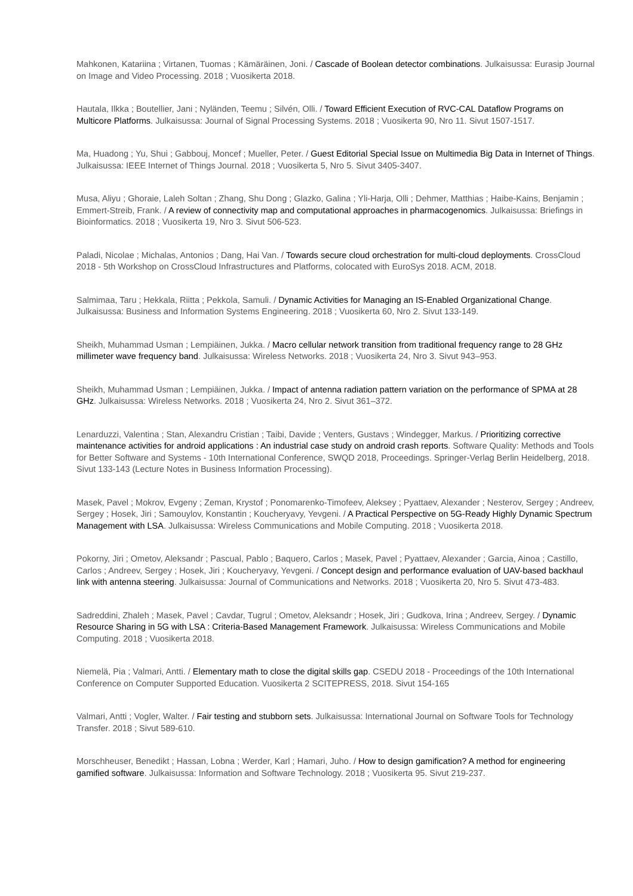Mahkonen, Katariina ; Virtanen, Tuomas ; Kämäräinen, Joni. / Cascade of Boolean detector combinations. Julkaisussa: Eurasip Journal on Image and Video Processing. 2018 ; Vuosikerta 2018.
Hautala, Ilkka ; Boutellier, Jani ; Nyländen, Teemu ; Silvén, Olli. / Toward Efficient Execution of RVC-CAL Dataflow Programs on Multicore Platforms. Julkaisussa: Journal of Signal Processing Systems. 2018 ; Vuosikerta 90, Nro 11. Sivut 1507-1517.
Ma, Huadong ; Yu, Shui ; Gabbouj, Moncef ; Mueller, Peter. / Guest Editorial Special Issue on Multimedia Big Data in Internet of Things. Julkaisussa: IEEE Internet of Things Journal. 2018 ; Vuosikerta 5, Nro 5. Sivut 3405-3407.
Musa, Aliyu ; Ghoraie, Laleh Soltan ; Zhang, Shu Dong ; Glazko, Galina ; Yli-Harja, Olli ; Dehmer, Matthias ; Haibe-Kains, Benjamin ; Emmert-Streib, Frank. / A review of connectivity map and computational approaches in pharmacogenomics. Julkaisussa: Briefings in Bioinformatics. 2018 ; Vuosikerta 19, Nro 3. Sivut 506-523.
Paladi, Nicolae ; Michalas, Antonios ; Dang, Hai Van. / Towards secure cloud orchestration for multi-cloud deployments. CrossCloud 2018 - 5th Workshop on CrossCloud Infrastructures and Platforms, colocated with EuroSys 2018. ACM, 2018.
Salmimaa, Taru ; Hekkala, Riitta ; Pekkola, Samuli. / Dynamic Activities for Managing an IS-Enabled Organizational Change. Julkaisussa: Business and Information Systems Engineering. 2018 ; Vuosikerta 60, Nro 2. Sivut 133-149.
Sheikh, Muhammad Usman ; Lempiäinen, Jukka. / Macro cellular network transition from traditional frequency range to 28 GHz millimeter wave frequency band. Julkaisussa: Wireless Networks. 2018 ; Vuosikerta 24, Nro 3. Sivut 943–953.
Sheikh, Muhammad Usman ; Lempiäinen, Jukka. / Impact of antenna radiation pattern variation on the performance of SPMA at 28 GHz. Julkaisussa: Wireless Networks. 2018 ; Vuosikerta 24, Nro 2. Sivut 361–372.
Lenarduzzi, Valentina ; Stan, Alexandru Cristian ; Taibi, Davide ; Venters, Gustavs ; Windegger, Markus. / Prioritizing corrective maintenance activities for android applications : An industrial case study on android crash reports. Software Quality: Methods and Tools for Better Software and Systems - 10th International Conference, SWQD 2018, Proceedings. Springer-Verlag Berlin Heidelberg, 2018. Sivut 133-143 (Lecture Notes in Business Information Processing).
Masek, Pavel ; Mokrov, Evgeny ; Zeman, Krystof ; Ponomarenko-Timofeev, Aleksey ; Pyattaev, Alexander ; Nesterov, Sergey ; Andreev, Sergey ; Hosek, Jiri ; Samouylov, Konstantin ; Koucheryavy, Yevgeni. / A Practical Perspective on 5G-Ready Highly Dynamic Spectrum Management with LSA. Julkaisussa: Wireless Communications and Mobile Computing. 2018 ; Vuosikerta 2018.
Pokorny, Jiri ; Ometov, Aleksandr ; Pascual, Pablo ; Baquero, Carlos ; Masek, Pavel ; Pyattaev, Alexander ; Garcia, Ainoa ; Castillo, Carlos ; Andreev, Sergey ; Hosek, Jiri ; Koucheryavy, Yevgeni. / Concept design and performance evaluation of UAV-based backhaul link with antenna steering. Julkaisussa: Journal of Communications and Networks. 2018 ; Vuosikerta 20, Nro 5. Sivut 473-483.
Sadreddini, Zhaleh ; Masek, Pavel ; Cavdar, Tugrul ; Ometov, Aleksandr ; Hosek, Jiri ; Gudkova, Irina ; Andreev, Sergey. / Dynamic Resource Sharing in 5G with LSA : Criteria-Based Management Framework. Julkaisussa: Wireless Communications and Mobile Computing. 2018 ; Vuosikerta 2018.
Niemelä, Pia ; Valmari, Antti. / Elementary math to close the digital skills gap. CSEDU 2018 - Proceedings of the 10th International Conference on Computer Supported Education. Vuosikerta 2 SCITEPRESS, 2018. Sivut 154-165
Valmari, Antti ; Vogler, Walter. / Fair testing and stubborn sets. Julkaisussa: International Journal on Software Tools for Technology Transfer. 2018 ; Sivut 589-610.
Morschheuser, Benedikt ; Hassan, Lobna ; Werder, Karl ; Hamari, Juho. / How to design gamification? A method for engineering gamified software. Julkaisussa: Information and Software Technology. 2018 ; Vuosikerta 95. Sivut 219-237.